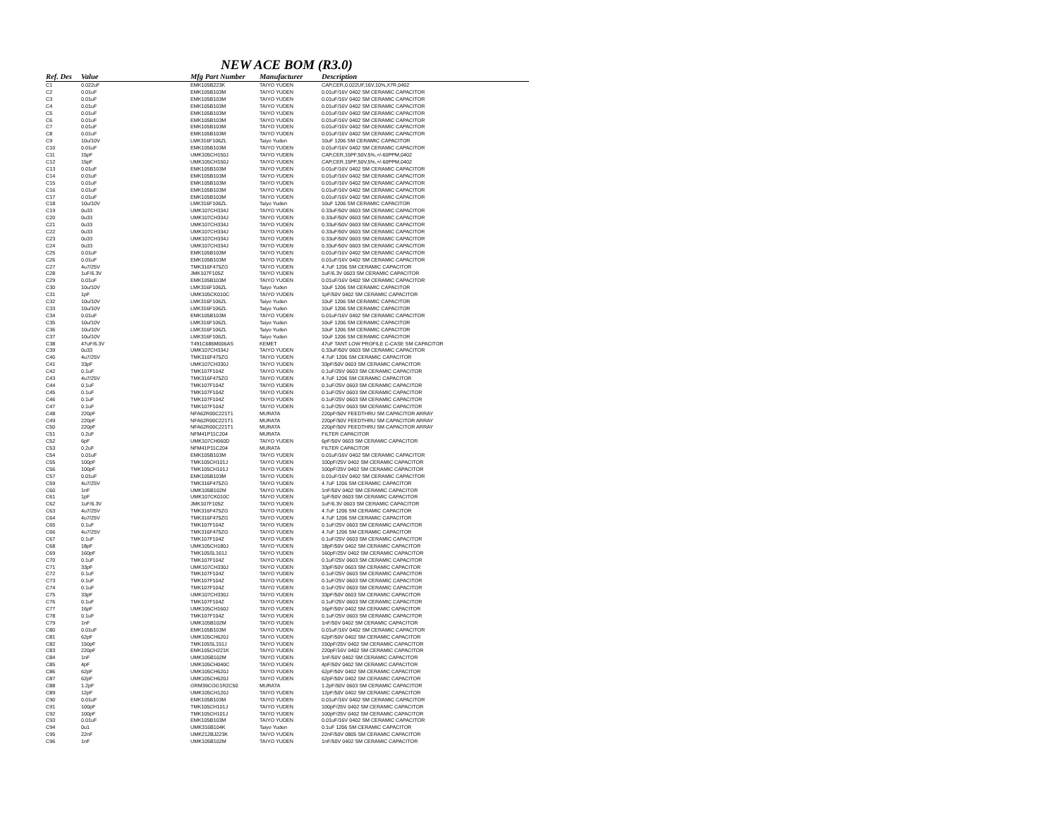NEW ACE BOM (R3.0)
| Ref. Des | Value | Mfg Part Number | Manufacturer | Description |
| --- | --- | --- | --- | --- |
| C1 | 0.022uF | EMK105B223K | TAIYO YUDEN | CAP,CER,0.022UF,16V,10%,X7R,0402 |
| C2 | 0.01uF | EMK105B103M | TAIYO YUDEN | 0.01uF/16V 0402 SM CERAMIC CAPACITOR |
| C3 | 0.01uF | EMK105B103M | TAIYO YUDEN | 0.01uF/16V 0402 SM CERAMIC CAPACITOR |
| C4 | 0.01uF | EMK105B103M | TAIYO YUDEN | 0.01uF/16V 0402 SM CERAMIC CAPACITOR |
| C5 | 0.01uF | EMK105B103M | TAIYO YUDEN | 0.01uF/16V 0402 SM CERAMIC CAPACITOR |
| C6 | 0.01uF | EMK105B103M | TAIYO YUDEN | 0.01uF/16V 0402 SM CERAMIC CAPACITOR |
| C7 | 0.01uF | EMK105B103M | TAIYO YUDEN | 0.01uF/16V 0402 SM CERAMIC CAPACITOR |
| C8 | 0.01uF | EMK105B103M | TAIYO YUDEN | 0.01uF/16V 0402 SM CERAMIC CAPACITOR |
| C9 | 10u/10V | LMK316F106ZL | Taiyo Yuden | 10uF 1206 SM CERAMIC CAPACITOR |
| C10 | 0.01uF | EMK105B103M | TAIYO YUDEN | 0.01uF/16V 0402 SM CERAMIC CAPACITOR |
| C11 | 15pF | UMK105CH150J | TAIYO YUDEN | CAP,CER,15PF,50V,5%,+/-60PPM,0402 |
| C12 | 15pF | UMK105CH150J | TAIYO YUDEN | CAP,CER,15PF,50V,5%,+/-60PPM,0402 |
| C13 | 0.01uF | EMK105B103M | TAIYO YUDEN | 0.01uF/16V 0402 SM CERAMIC CAPACITOR |
| C14 | 0.01uF | EMK105B103M | TAIYO YUDEN | 0.01uF/16V 0402 SM CERAMIC CAPACITOR |
| C15 | 0.01uF | EMK105B103M | TAIYO YUDEN | 0.01uF/16V 0402 SM CERAMIC CAPACITOR |
| C16 | 0.01uF | EMK105B103M | TAIYO YUDEN | 0.01uF/16V 0402 SM CERAMIC CAPACITOR |
| C17 | 0.01uF | EMK105B103M | TAIYO YUDEN | 0.01uF/16V 0402 SM CERAMIC CAPACITOR |
| C18 | 10u/10V | LMK316F106ZL | Taiyo Yuden | 10uF 1206 SM CERAMIC CAPACITOR |
| C19 | 0u33 | UMK107CH334J | TAIYO YUDEN | 0.33uF/50V 0603 SM CERAMIC CAPACITOR |
| C20 | 0u33 | UMK107CH334J | TAIYO YUDEN | 0.33uF/50V 0603 SM CERAMIC CAPACITOR |
| C21 | 0u33 | UMK107CH334J | TAIYO YUDEN | 0.33uF/50V 0603 SM CERAMIC CAPACITOR |
| C22 | 0u33 | UMK107CH334J | TAIYO YUDEN | 0.33uF/50V 0603 SM CERAMIC CAPACITOR |
| C23 | 0u33 | UMK107CH334J | TAIYO YUDEN | 0.33uF/50V 0603 SM CERAMIC CAPACITOR |
| C24 | 0u33 | UMK107CH334J | TAIYO YUDEN | 0.33uF/50V 0603 SM CERAMIC CAPACITOR |
| C25 | 0.01uF | EMK105B103M | TAIYO YUDEN | 0.01uF/16V 0402 SM CERAMIC CAPACITOR |
| C26 | 0.01uF | EMK105B103M | TAIYO YUDEN | 0.01uF/16V 0402 SM CERAMIC CAPACITOR |
| C27 | 4u7/25V | TMK316F475ZG | TAIYO YUDEN | 4.7uF 1206 SM CERAMIC CAPACITOR |
| C28 | 1uF/6.3V | JMK107F105Z | TAIYO YUDEN | 1uF/6.3V 0603 SM CERAMIC CAPACITOR |
| C29 | 0.01uF | EMK105B103M | TAIYO YUDEN | 0.01uF/16V 0402 SM CERAMIC CAPACITOR |
| C30 | 10u/10V | LMK316F106ZL | Taiyo Yuden | 10uF 1206 SM CERAMIC CAPACITOR |
| C31 | 1pF | UMK105CK010C | TAIYO YUDEN | 1pF/50V 0402 SM CERAMIC CAPACITOR |
| C32 | 10u/10V | LMK316F106ZL | Taiyo Yuden | 10uF 1206 SM CERAMIC CAPACITOR |
| C33 | 10u/10V | LMK316F106ZL | Taiyo Yuden | 10uF 1206 SM CERAMIC CAPACITOR |
| C34 | 0.01uF | EMK105B103M | TAIYO YUDEN | 0.01uF/16V 0402 SM CERAMIC CAPACITOR |
| C35 | 10u/10V | LMK316F106ZL | Taiyo Yuden | 10uF 1206 SM CERAMIC CAPACITOR |
| C36 | 10u/10V | LMK316F106ZL | Taiyo Yuden | 10uF 1206 SM CERAMIC CAPACITOR |
| C37 | 10u/10V | LMK316F106ZL | Taiyo Yuden | 10uF 1206 SM CERAMIC CAPACITOR |
| C38 | 47uF/6.3V | T491C686M006AS | KEMET | 47uF TANT LOW PROFILE C-CASE SM CAPACITOR |
| C39 | 0u33 | UMK107CH334J | TAIYO YUDEN | 0.33uF/50V 0603 SM CERAMIC CAPACITOR |
| C40 | 4u7/25V | TMK316F475ZG | TAIYO YUDEN | 4.7uF 1206 SM CERAMIC CAPACITOR |
| C41 | 33pF | UMK107CH330J | TAIYO YUDEN | 33pF/50V 0603 SM CERAMIC CAPACITOR |
| C42 | 0.1uF | TMK107F104Z | TAIYO YUDEN | 0.1uF/25V 0603 SM CERAMIC CAPACITOR |
| C43 | 4u7/25V | TMK316F475ZG | TAIYO YUDEN | 4.7uF 1206 SM CERAMIC CAPACITOR |
| C44 | 0.1uF | TMK107F104Z | TAIYO YUDEN | 0.1uF/25V 0603 SM CERAMIC CAPACITOR |
| C45 | 0.1uF | TMK107F104Z | TAIYO YUDEN | 0.1uF/25V 0603 SM CERAMIC CAPACITOR |
| C46 | 0.1uF | TMK107F104Z | TAIYO YUDEN | 0.1uF/25V 0603 SM CERAMIC CAPACITOR |
| C47 | 0.1uF | TMK107F104Z | TAIYO YUDEN | 0.1uF/25V 0603 SM CERAMIC CAPACITOR |
| C48 | 220pF | NFA62R00C221T1 | MURATA | 220pF/50V FEEDTHRU SM CAPACITOR ARRAY |
| C49 | 220pF | NFA62R00C221T1 | MURATA | 220pF/50V FEEDTHRU SM CAPACITOR ARRAY |
| C50 | 220pF | NFA62R00C221T1 | MURATA | 220pF/50V FEEDTHRU SM CAPACITOR ARRAY |
| C51 | 0.2uF | NFM41P11C204 | MURATA | FILTER CAPACITOR |
| C52 | 6pF | UMK107CH060D | TAIYO YUDEN | 6pF/50V 0603 SM CERAMIC CAPACITOR |
| C53 | 0.2uF | NFM41P11C204 | MURATA | FILTER CAPACITOR |
| C54 | 0.01uF | EMK105B103M | TAIYO YUDEN | 0.01uF/16V 0402 SM CERAMIC CAPACITOR |
| C55 | 100pF | TMK105CH101J | TAIYO YUDEN | 100pF/25V 0402 SM CERAMIC CAPACITOR |
| C56 | 100pF | TMK105CH101J | TAIYO YUDEN | 100pF/25V 0402 SM CERAMIC CAPACITOR |
| C57 | 0.01uF | EMK105B103M | TAIYO YUDEN | 0.01uF/16V 0402 SM CERAMIC CAPACITOR |
| C59 | 4u7/25V | TMK316F475ZG | TAIYO YUDEN | 4.7uF 1206 SM CERAMIC CAPACITOR |
| C60 | 1nF | UMK105B102M | TAIYO YUDEN | 1nF/50V 0402 SM CERAMIC CAPACITOR |
| C61 | 1pF | UMK107CK010C | TAIYO YUDEN | 1pF/50V 0603 SM CERAMIC CAPACITOR |
| C62 | 1uF/6.3V | JMK107F105Z | TAIYO YUDEN | 1uF/6.3V 0603 SM CERAMIC CAPACITOR |
| C63 | 4u7/25V | TMK316F475ZG | TAIYO YUDEN | 4.7uF 1206 SM CERAMIC CAPACITOR |
| C64 | 4u7/25V | TMK316F475ZG | TAIYO YUDEN | 4.7uF 1206 SM CERAMIC CAPACITOR |
| C65 | 0.1uF | TMK107F104Z | TAIYO YUDEN | 0.1uF/25V 0603 SM CERAMIC CAPACITOR |
| C66 | 4u7/25V | TMK316F475ZG | TAIYO YUDEN | 4.7uF 1206 SM CERAMIC CAPACITOR |
| C67 | 0.1uF | TMK107F104Z | TAIYO YUDEN | 0.1uF/25V 0603 SM CERAMIC CAPACITOR |
| C68 | 18pF | UMK105CH180J | TAIYO YUDEN | 18pF/50V 0402 SM CERAMIC CAPACITOR |
| C69 | 160pF | TMK105SL161J | TAIYO YUDEN | 160pF/25V 0402 SM CERAMIC CAPACITOR |
| C70 | 0.1uF | TMK107F104Z | TAIYO YUDEN | 0.1uF/25V 0603 SM CERAMIC CAPACITOR |
| C71 | 33pF | UMK107CH330J | TAIYO YUDEN | 33pF/50V 0603 SM CERAMIC CAPACITOR |
| C72 | 0.1uF | TMK107F104Z | TAIYO YUDEN | 0.1uF/25V 0603 SM CERAMIC CAPACITOR |
| C73 | 0.1uF | TMK107F104Z | TAIYO YUDEN | 0.1uF/25V 0603 SM CERAMIC CAPACITOR |
| C74 | 0.1uF | TMK107F104Z | TAIYO YUDEN | 0.1uF/25V 0603 SM CERAMIC CAPACITOR |
| C75 | 33pF | UMK107CH330J | TAIYO YUDEN | 33pF/50V 0603 SM CERAMIC CAPACITOR |
| C76 | 0.1uF | TMK107F104Z | TAIYO YUDEN | 0.1uF/25V 0603 SM CERAMIC CAPACITOR |
| C77 | 16pF | UMK105CH160J | TAIYO YUDEN | 16pF/50V 0402 SM CERAMIC CAPACITOR |
| C78 | 0.1uF | TMK107F104Z | TAIYO YUDEN | 0.1uF/25V 0603 SM CERAMIC CAPACITOR |
| C79 | 1nF | UMK105B102M | TAIYO YUDEN | 1nF/50V 0402 SM CERAMIC CAPACITOR |
| C80 | 0.01uF | EMK105B103M | TAIYO YUDEN | 0.01uF/16V 0402 SM CERAMIC CAPACITOR |
| C81 | 62pF | UMK105CH620J | TAIYO YUDEN | 62pF/50V 0402 SM CERAMIC CAPACITOR |
| C82 | 150pF | TMK105SL151J | TAIYO YUDEN | 150pF/25V 0402 SM CERAMIC CAPACITOR |
| C83 | 220pF | EMK105CH221K | TAIYO YUDEN | 220pF/16V 0402 SM CERAMIC CAPACITOR |
| C84 | 1nF | UMK105B102M | TAIYO YUDEN | 1nF/50V 0402 SM CERAMIC CAPACITOR |
| C85 | 4pF | UMK105CH040C | TAIYO YUDEN | 4pF/50V 0402 SM CERAMIC CAPACITOR |
| C86 | 62pF | UMK105CH620J | TAIYO YUDEN | 62pF/50V 0402 SM CERAMIC CAPACITOR |
| C87 | 62pF | UMK105CH620J | TAIYO YUDEN | 62pF/50V 0402 SM CERAMIC CAPACITOR |
| C88 | 1.2pF | GRM39COG1R2C50 | MURATA | 1.2pF/50V 0603 SM CERAMIC CAPACITOR |
| C89 | 12pF | UMK105CH120J | TAIYO YUDEN | 12pF/50V 0402 SM CERAMIC CAPACITOR |
| C90 | 0.01uF | EMK105B103M | TAIYO YUDEN | 0.01uF/16V 0402 SM CERAMIC CAPACITOR |
| C91 | 100pF | TMK105CH101J | TAIYO YUDEN | 100pF/25V 0402 SM CERAMIC CAPACITOR |
| C92 | 100pF | TMK105CH101J | TAIYO YUDEN | 100pF/25V 0402 SM CERAMIC CAPACITOR |
| C93 | 0.01uF | EMK105B103M | TAIYO YUDEN | 0.01uF/16V 0402 SM CERAMIC CAPACITOR |
| C94 | 0u1 | UMK316B104K | Taiyo Yuden | 0.1uF 1206 SM CERAMIC CAPACITOR |
| C95 | 22nF | UMK212BJ223K | TAIYO YUDEN | 22nF/50V 0805 SM CERAMIC CAPACITOR |
| C96 | 1nF | UMK105B102M | TAIYO YUDEN | 1nF/50V 0402 SM CERAMIC CAPACITOR |